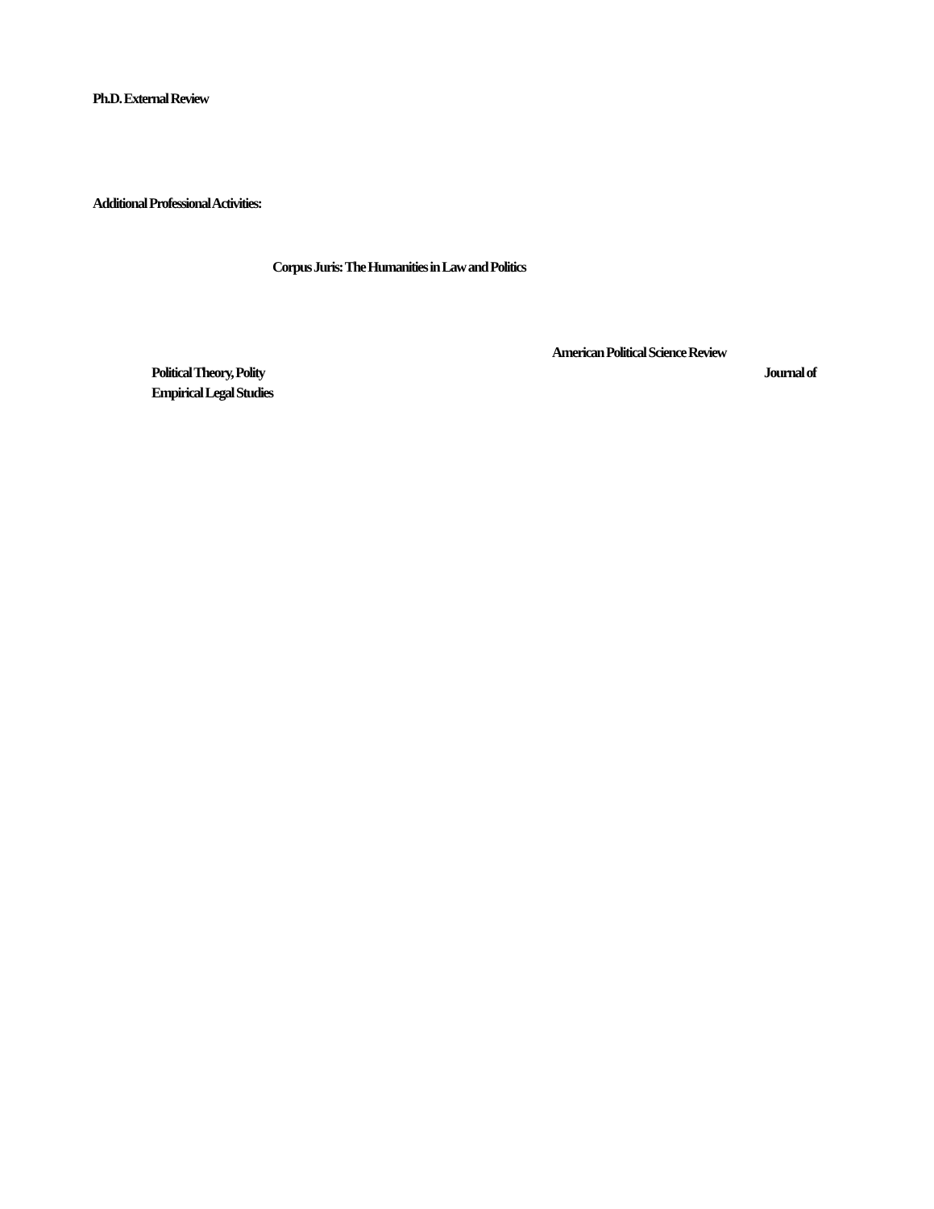Ph.D. External Review
Additional Professional Activities:
Corpus Juris: The Humanities in Law and Politics
American Political Science Review
Political Theory, Polity Journal of
Empirical Legal Studies